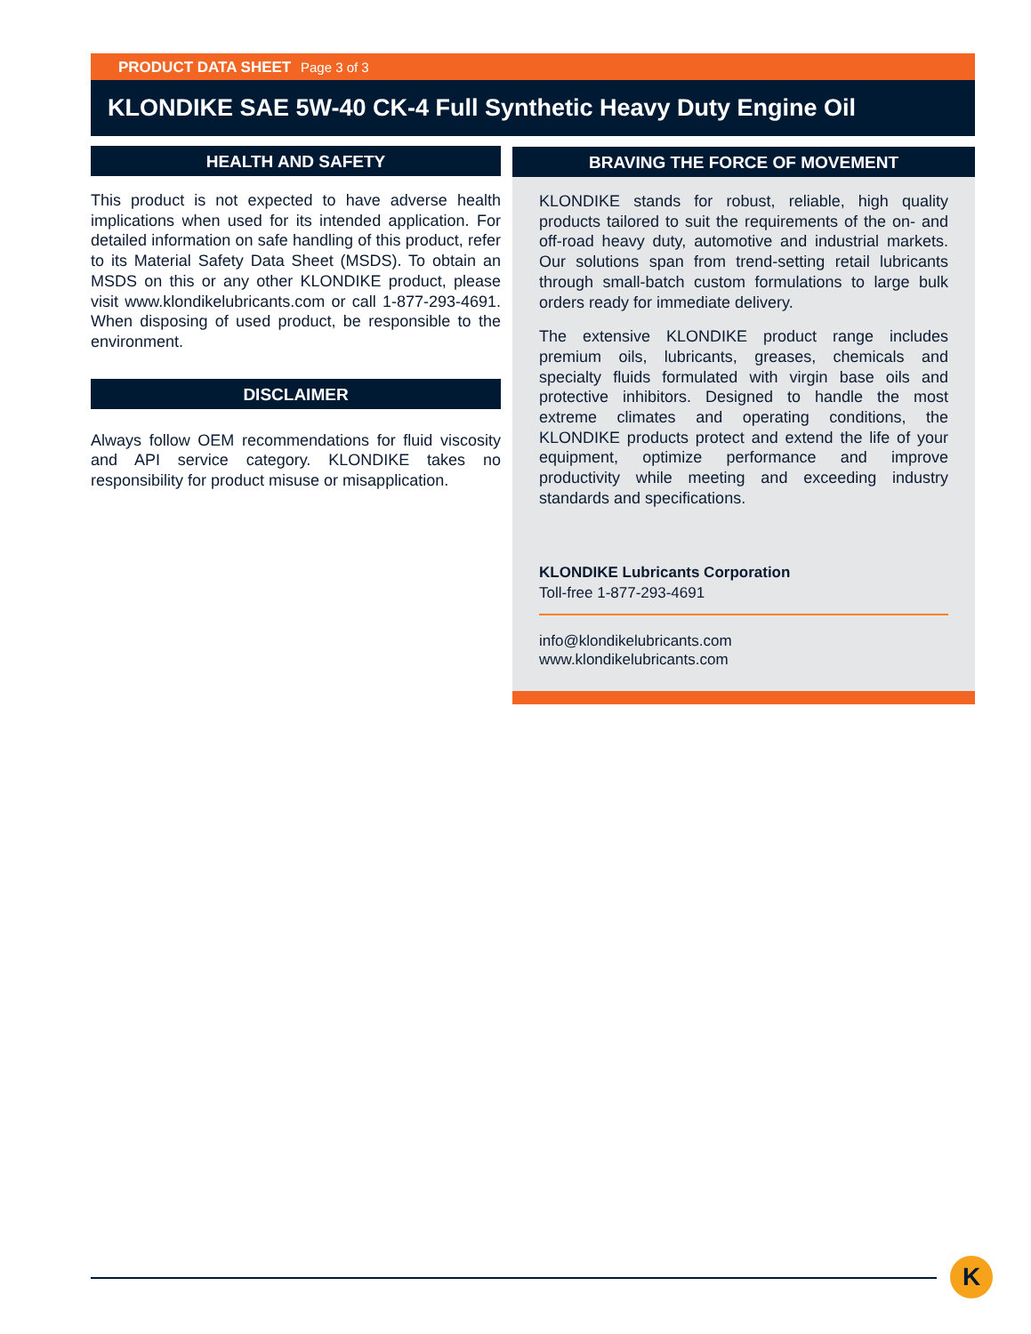PRODUCT DATA SHEET Page 3 of 3
KLONDIKE SAE 5W-40 CK-4 Full Synthetic Heavy Duty Engine Oil
HEALTH AND SAFETY
This product is not expected to have adverse health implications when used for its intended application. For detailed information on safe handling of this product, refer to its Material Safety Data Sheet (MSDS). To obtain an MSDS on this or any other KLONDIKE product, please visit www.klondikelubricants.com or call 1-877-293-4691. When disposing of used product, be responsible to the environment.
DISCLAIMER
Always follow OEM recommendations for fluid viscosity and API service category. KLONDIKE takes no responsibility for product misuse or misapplication.
BRAVING THE FORCE OF MOVEMENT
KLONDIKE stands for robust, reliable, high quality products tailored to suit the requirements of the on- and off-road heavy duty, automotive and industrial markets. Our solutions span from trend-setting retail lubricants through small-batch custom formulations to large bulk orders ready for immediate delivery.
The extensive KLONDIKE product range includes premium oils, lubricants, greases, chemicals and specialty fluids formulated with virgin base oils and protective inhibitors. Designed to handle the most extreme climates and operating conditions, the KLONDIKE products protect and extend the life of your equipment, optimize performance and improve productivity while meeting and exceeding industry standards and specifications.
KLONDIKE Lubricants Corporation
Toll-free 1-877-293-4691
info@klondikelubricants.com
www.klondikelubricants.com
K